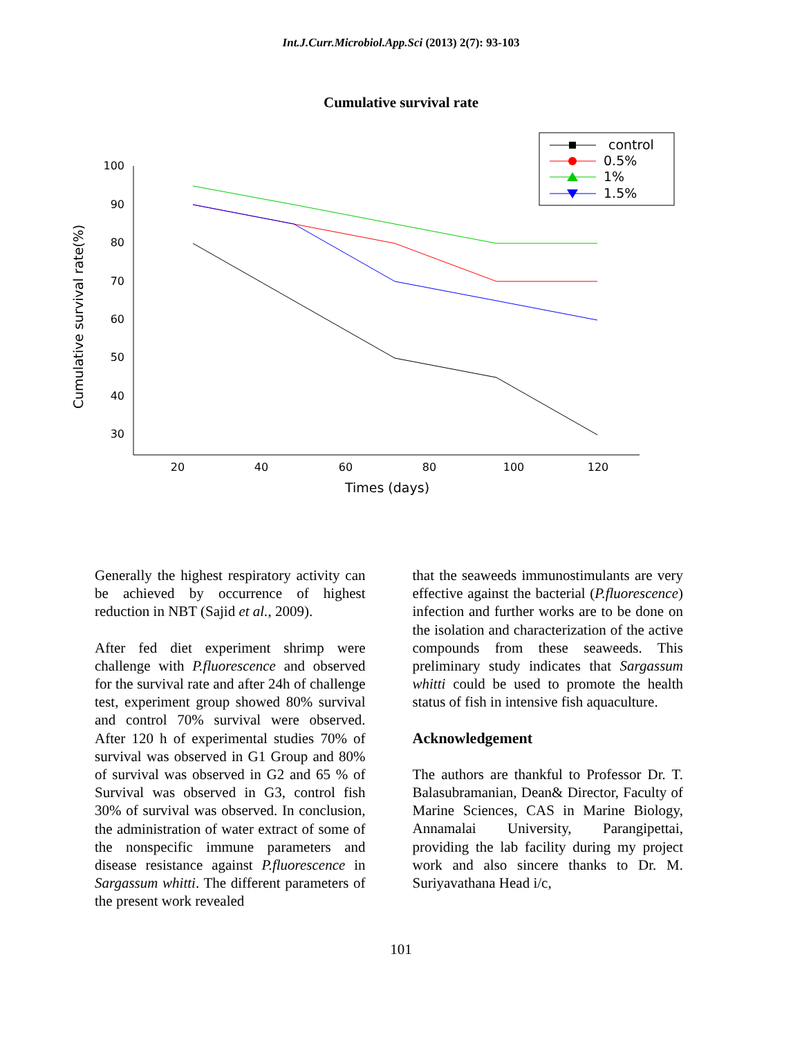Int.J.Curr.Microbiol.App.Sci (2013) 2(7): 93-103
Cumulative survival rate
100
90
80
70
60
50
40
30
20
40
60
80
100
120
Times (days)
Cumulative survival rate(%)
control
0.5%
1%
1.5%
Generally the highest respiratory activity can be achieved by occurrence of highest reduction in NBT (Sajid et al., 2009).
After fed diet experiment shrimp were challenge with P.fluorescence and observed for the survival rate and after 24h of challenge test, experiment group showed 80% survival and control 70% survival were observed. After 120 h of experimental studies 70% of survival was observed in G1 Group and 80% of survival was observed in G2 and 65 % of Survival was observed in G3, control fish 30% of survival was observed. In conclusion, the administration of water extract of some of the nonspecific immune parameters and disease resistance against P.fluorescence in Sargassum whitti. The different parameters of the present work revealed
that the seaweeds immunostimulants are very effective against the bacterial (P.fluorescence) infection and further works are to be done on the isolation and characterization of the active compounds from these seaweeds. This preliminary study indicates that Sargassum whitti could be used to promote the health status of fish in intensive fish aquaculture.
Acknowledgement
The authors are thankful to Professor Dr. T. Balasubramanian, Dean& Director, Faculty of Marine Sciences, CAS in Marine Biology, Annamalai University, Parangipettai, providing the lab facility during my project work and also sincere thanks to Dr. M. Suriyavathana Head i/c,
101